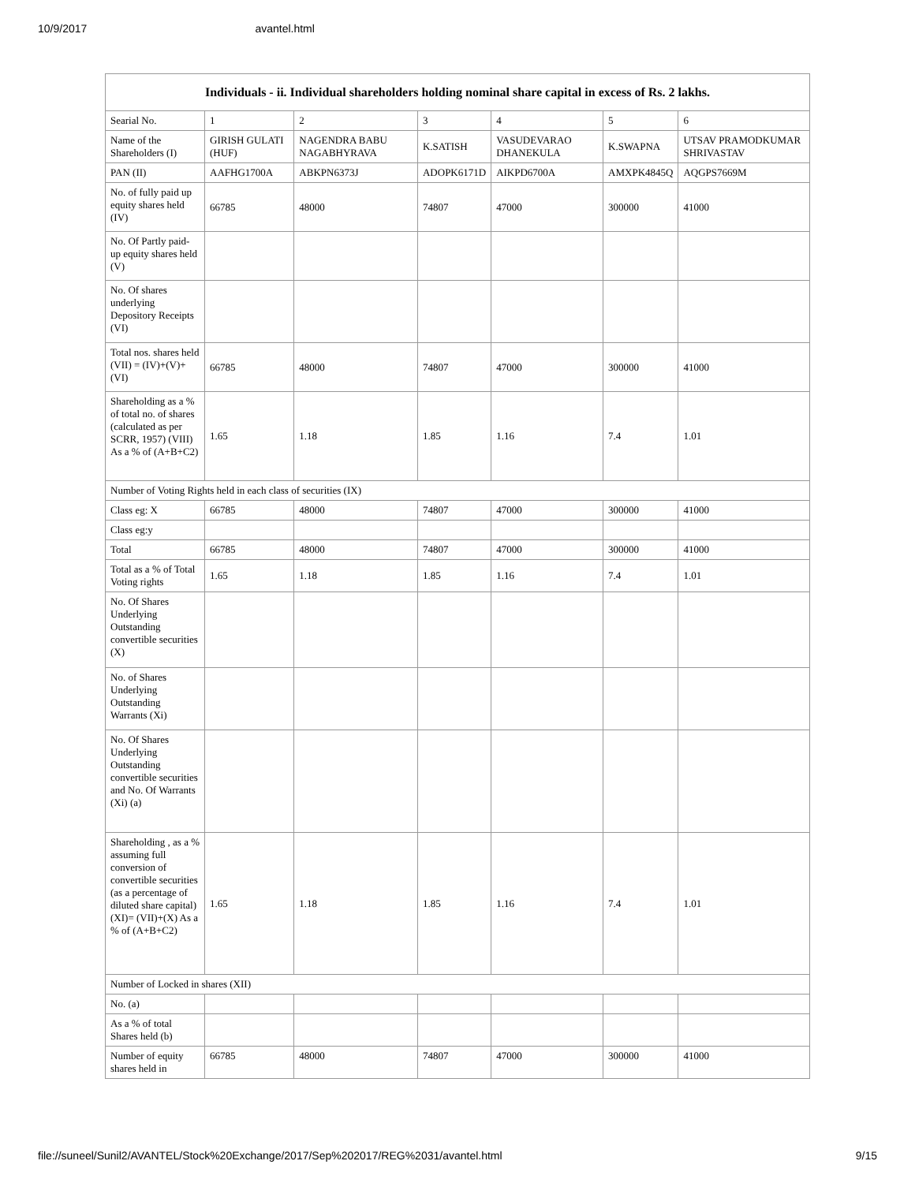10/9/2017 avantel.html
| Individuals - ii. Individual shareholders holding nominal share capital in excess of Rs. 2 lakhs. | | | | | | |
| --- | --- | --- | --- | --- | --- | --- |
| Searial No. | 1 | 2 | 3 | 4 | 5 | 6 |
| Name of the Shareholders (I) | GIRISH GULATI (HUF) | NAGENDRA BABU NAGABHYRAVA | K.SATISH | VASUDEVARAO DHANEKULA | K.SWAPNA | UTSAV PRAMODKUMAR SHRIVASTAV |
| PAN (II) | AAFHG1700A | ABKPN6373J | ADOPK6171D | AIKPD6700A | AMXPK4845Q | AQGPS7669M |
| No. of fully paid up equity shares held (IV) | 66785 | 48000 | 74807 | 47000 | 300000 | 41000 |
| No. Of Partly paid-up equity shares held (V) | | | | | | |
| No. Of shares underlying Depository Receipts (VI) | | | | | | |
| Total nos. shares held (VII) = (IV)+(V)+ (VI) | 66785 | 48000 | 74807 | 47000 | 300000 | 41000 |
| Shareholding as a % of total no. of shares (calculated as per SCRR, 1957) (VIII) As a % of (A+B+C2) | 1.65 | 1.18 | 1.85 | 1.16 | 7.4 | 1.01 |
| Number of Voting Rights held in each class of securities (IX) | | | | | | |
| Class eg: X | 66785 | 48000 | 74807 | 47000 | 300000 | 41000 |
| Class eg:y | | | | | | |
| Total | 66785 | 48000 | 74807 | 47000 | 300000 | 41000 |
| Total as a % of Total Voting rights | 1.65 | 1.18 | 1.85 | 1.16 | 7.4 | 1.01 |
| No. Of Shares Underlying Outstanding convertible securities (X) | | | | | | |
| No. of Shares Underlying Outstanding Warrants (Xi) | | | | | | |
| No. Of Shares Underlying Outstanding convertible securities and No. Of Warrants (Xi) (a) | | | | | | |
| Shareholding , as a % assuming full conversion of convertible securities (as a percentage of diluted share capital) (XI)= (VII)+(X) As a % of (A+B+C2) | 1.65 | 1.18 | 1.85 | 1.16 | 7.4 | 1.01 |
| Number of Locked in shares (XII) | | | | | | |
| No. (a) | | | | | | |
| As a % of total Shares held (b) | | | | | | |
| Number of equity shares held in | 66785 | 48000 | 74807 | 47000 | 300000 | 41000 |
file://suneel/Sunil2/AVANTEL/Stock%20Exchange/2017/Sep%202017/REG%2031/avantel.html 9/15